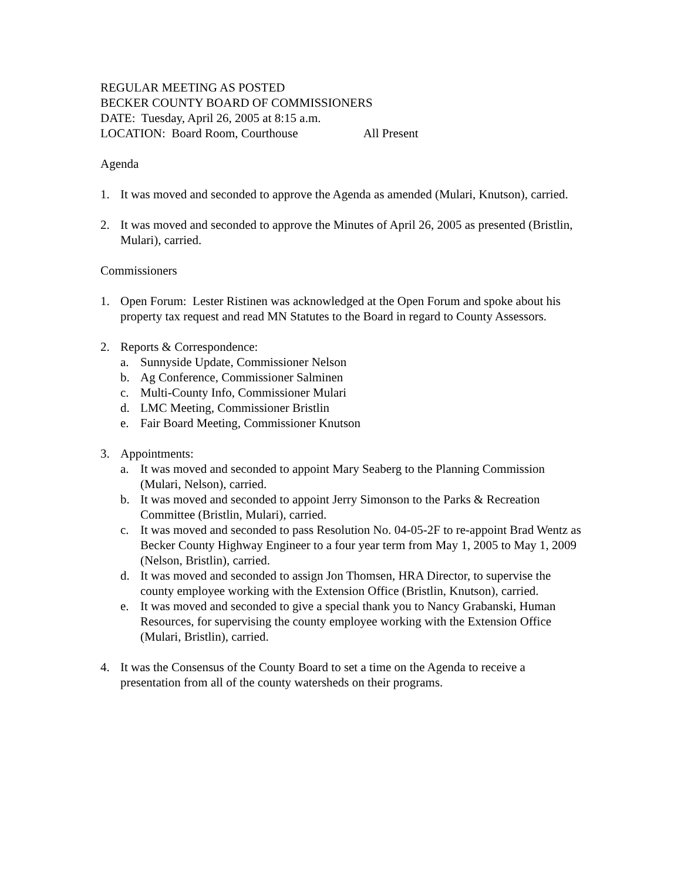REGULAR MEETING AS POSTED
BECKER COUNTY BOARD OF COMMISSIONERS
DATE: Tuesday, April 26, 2005 at 8:15 a.m.
LOCATION: Board Room, Courthouse All Present
Agenda
1. It was moved and seconded to approve the Agenda as amended (Mulari, Knutson), carried.
2. It was moved and seconded to approve the Minutes of April 26, 2005 as presented (Bristlin, Mulari), carried.
Commissioners
1. Open Forum: Lester Ristinen was acknowledged at the Open Forum and spoke about his property tax request and read MN Statutes to the Board in regard to County Assessors.
2. Reports & Correspondence:
a. Sunnyside Update, Commissioner Nelson
b. Ag Conference, Commissioner Salminen
c. Multi-County Info, Commissioner Mulari
d. LMC Meeting, Commissioner Bristlin
e. Fair Board Meeting, Commissioner Knutson
3. Appointments:
a. It was moved and seconded to appoint Mary Seaberg to the Planning Commission (Mulari, Nelson), carried.
b. It was moved and seconded to appoint Jerry Simonson to the Parks & Recreation Committee (Bristlin, Mulari), carried.
c. It was moved and seconded to pass Resolution No. 04-05-2F to re-appoint Brad Wentz as Becker County Highway Engineer to a four year term from May 1, 2005 to May 1, 2009 (Nelson, Bristlin), carried.
d. It was moved and seconded to assign Jon Thomsen, HRA Director, to supervise the county employee working with the Extension Office (Bristlin, Knutson), carried.
e. It was moved and seconded to give a special thank you to Nancy Grabanski, Human Resources, for supervising the county employee working with the Extension Office (Mulari, Bristlin), carried.
4. It was the Consensus of the County Board to set a time on the Agenda to receive a presentation from all of the county watersheds on their programs.